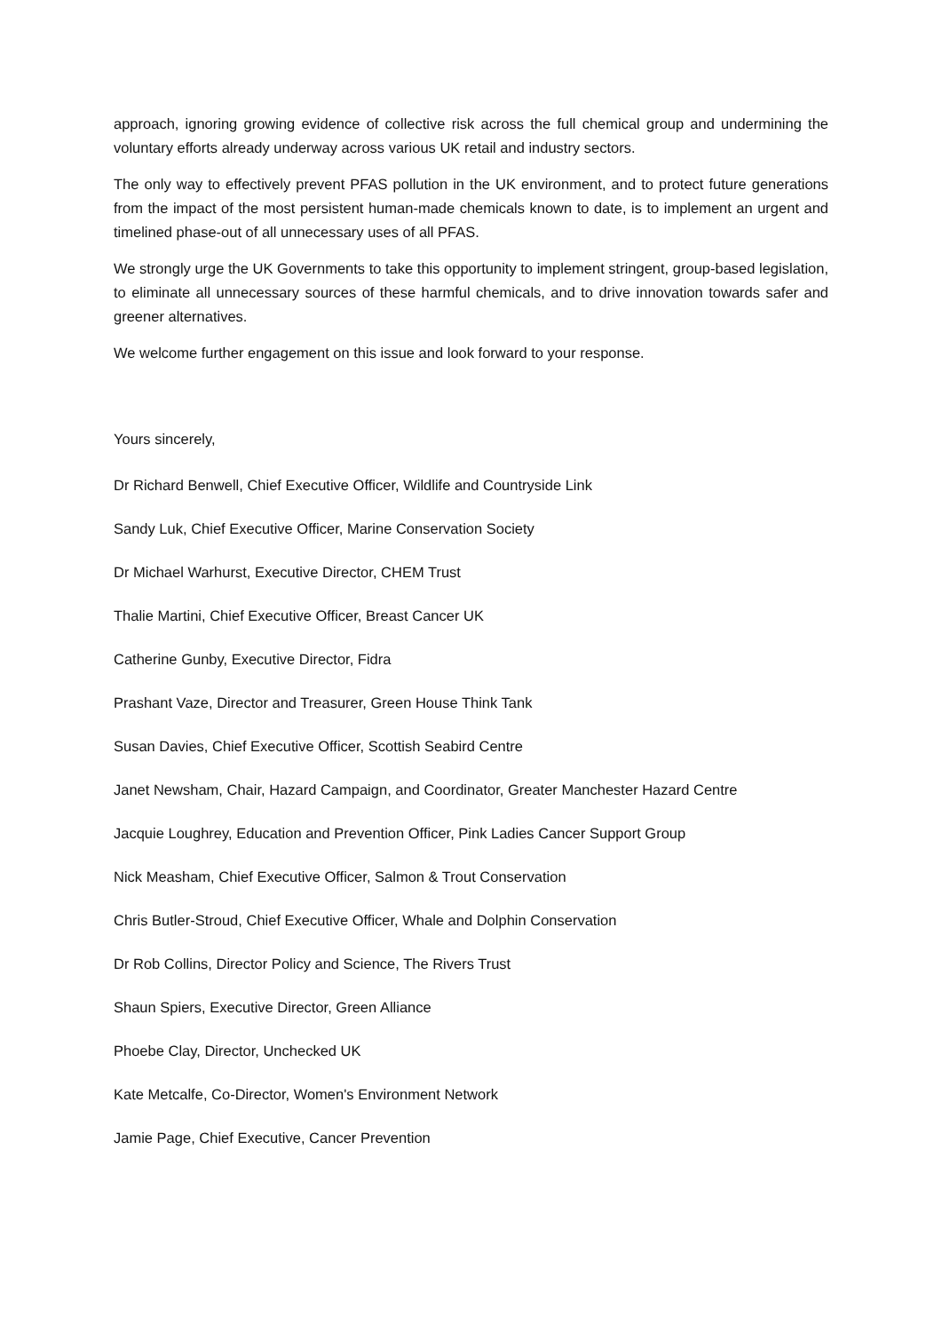approach, ignoring growing evidence of collective risk across the full chemical group and undermining the voluntary efforts already underway across various UK retail and industry sectors.
The only way to effectively prevent PFAS pollution in the UK environment, and to protect future generations from the impact of the most persistent human-made chemicals known to date, is to implement an urgent and timelined phase-out of all unnecessary uses of all PFAS.
We strongly urge the UK Governments to take this opportunity to implement stringent, group-based legislation, to eliminate all unnecessary sources of these harmful chemicals, and to drive innovation towards safer and greener alternatives.
We welcome further engagement on this issue and look forward to your response.
Yours sincerely,
Dr Richard Benwell, Chief Executive Officer, Wildlife and Countryside Link
Sandy Luk, Chief Executive Officer, Marine Conservation Society
Dr Michael Warhurst, Executive Director, CHEM Trust
Thalie Martini, Chief Executive Officer, Breast Cancer UK
Catherine Gunby, Executive Director, Fidra
Prashant Vaze, Director and Treasurer, Green House Think Tank
Susan Davies, Chief Executive Officer, Scottish Seabird Centre
Janet Newsham, Chair, Hazard Campaign, and Coordinator, Greater Manchester Hazard Centre
Jacquie Loughrey, Education and Prevention Officer, Pink Ladies Cancer Support Group
Nick Measham, Chief Executive Officer, Salmon & Trout Conservation
Chris Butler-Stroud, Chief Executive Officer, Whale and Dolphin Conservation
Dr Rob Collins, Director Policy and Science, The Rivers Trust
Shaun Spiers, Executive Director, Green Alliance
Phoebe Clay, Director, Unchecked UK
Kate Metcalfe, Co-Director, Women's Environment Network
Jamie Page, Chief Executive, Cancer Prevention